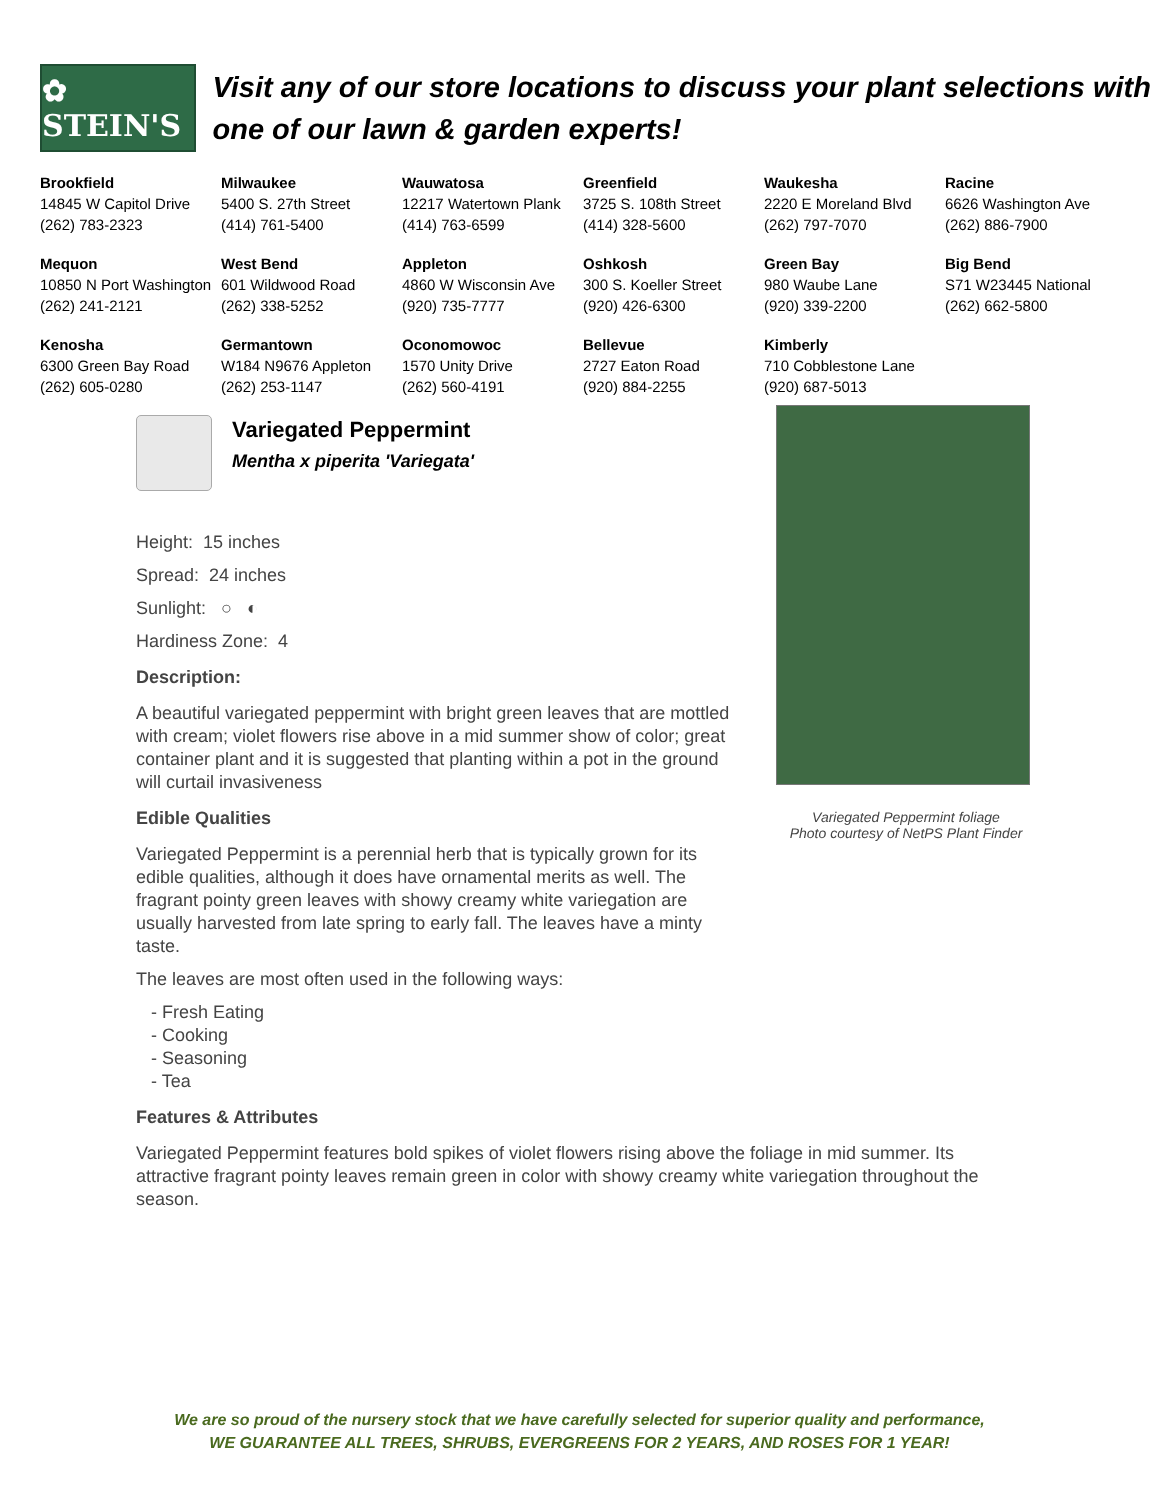✿ STEIN'S
Visit any of our store locations to discuss your plant selections with one of our lawn & garden experts!
| Brookfield 14845 W Capitol Drive (262) 783-2323 | Milwaukee 5400 S. 27th Street (414) 761-5400 | Wauwatosa 12217 Watertown Plank (414) 763-6599 | Greenfield 3725 S. 108th Street (414) 328-5600 | Waukesha 2220 E Moreland Blvd (262) 797-7070 | Racine 6626 Washington Ave (262) 886-7900 |
| Mequon 10850 N Port Washington (262) 241-2121 | West Bend 601 Wildwood Road (262) 338-5252 | Appleton 4860 W Wisconsin Ave (920) 735-7777 | Oshkosh 300 S. Koeller Street (920) 426-6300 | Green Bay 980 Waube Lane (920) 339-2200 | Big Bend S71 W23445 National (262) 662-5800 |
| Kenosha 6300 Green Bay Road (262) 605-0280 | Germantown W184 N9676 Appleton (262) 253-1147 | Oconomowoc 1570 Unity Drive (262) 560-4191 | Bellevue 2727 Eaton Road (920) 884-2255 | Kimberly 710 Cobblestone Lane (920) 687-5013 | |
Variegated Peppermint
Mentha x piperita 'Variegata'
Height: 15 inches
Spread: 24 inches
Sunlight: ○ ◐
Hardiness Zone: 4
Description:
A beautiful variegated peppermint with bright green leaves that are mottled with cream; violet flowers rise above in a mid summer show of color; great container plant and it is suggested that planting within a pot in the ground will curtail invasiveness
Edible Qualities
Variegated Peppermint is a perennial herb that is typically grown for its edible qualities, although it does have ornamental merits as well. The fragrant pointy green leaves with showy creamy white variegation are usually harvested from late spring to early fall. The leaves have a minty taste.
The leaves are most often used in the following ways:
- Fresh Eating
- Cooking
- Seasoning
- Tea
Features & Attributes
Variegated Peppermint features bold spikes of violet flowers rising above the foliage in mid summer. Its attractive fragrant pointy leaves remain green in color with showy creamy white variegation throughout the season.
Variegated Peppermint foliage
Photo courtesy of NetPS Plant Finder
We are so proud of the nursery stock that we have carefully selected for superior quality and performance,
WE GUARANTEE ALL TREES, SHRUBS, EVERGREENS FOR 2 YEARS, AND ROSES FOR 1 YEAR!